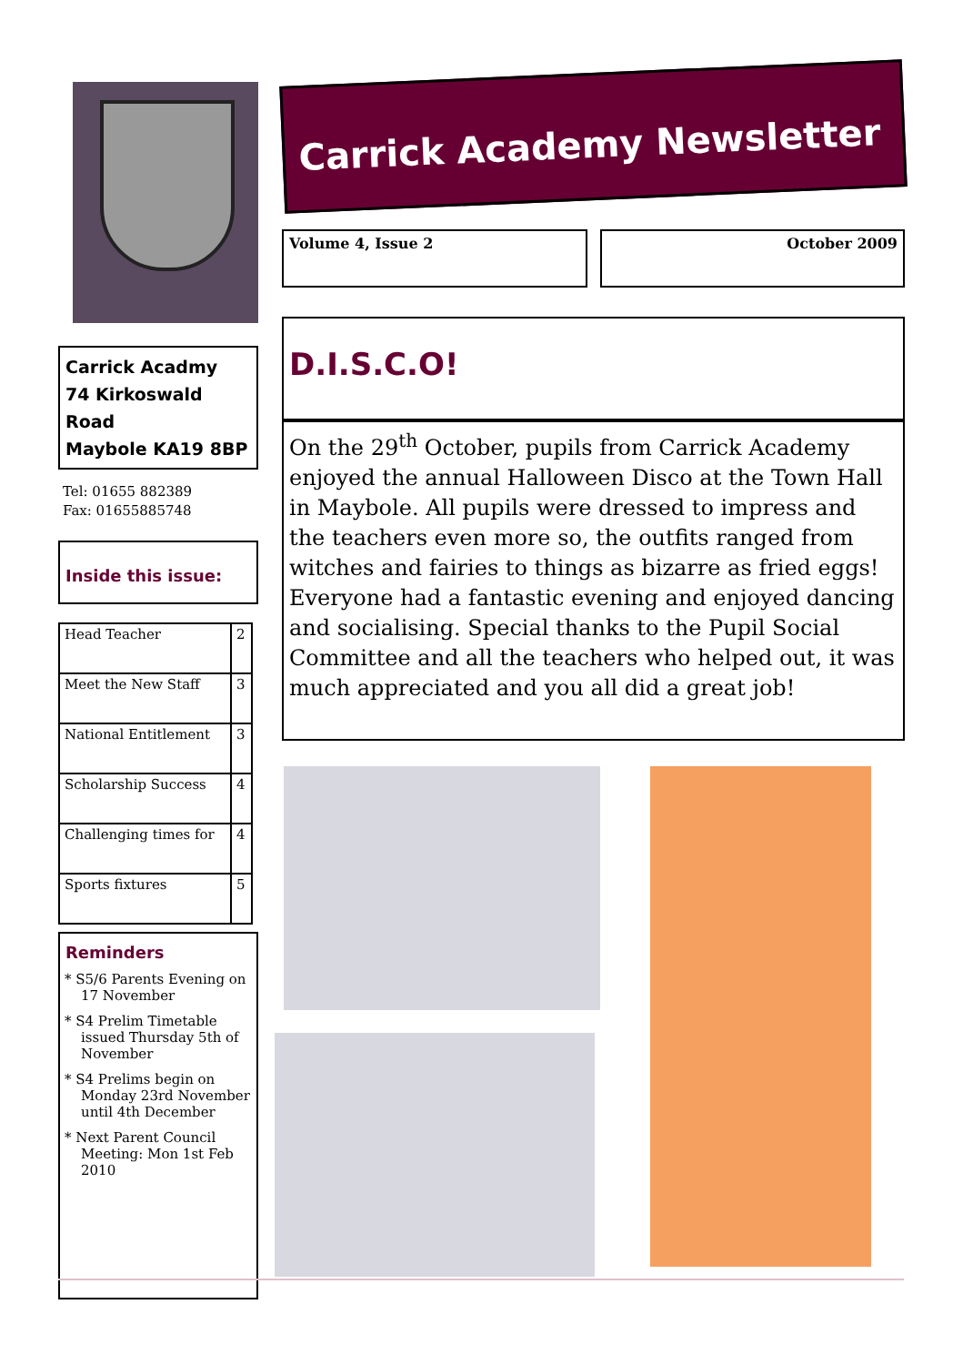Carrick Acadmy
74 Kirkoswald Road
Maybole KA19 8BP
Tel: 01655 882389
Fax: 01655885748
Inside this issue:
| Head Teacher | 2 |
| Meet the New Staff | 3 |
| National Entitlement | 3 |
| Scholarship Success | 4 |
| Challenging times for | 4 |
| Sports fixtures | 5 |
Reminders
* S5/6 Parents Evening on 17 November
* S4 Prelim Timetable issued Thursday 5th of November
* S4 Prelims begin on Monday 23rd November until 4th December
* Next Parent Council Meeting: Mon 1st Feb 2010
Carrick Academy Newsletter
Volume 4, Issue 2 October 2009
D.I.S.C.O!
On the 29<sup>th</sup> October, pupils from Carrick Academy enjoyed the annual Halloween Disco at the Town Hall in Maybole. All pupils were dressed to impress and the teachers even more so, the outfits ranged from witches and fairies to things as bizarre as fried eggs! Everyone had a fantastic evening and enjoyed dancing and socialising. Special thanks to the Pupil Social Committee and all the teachers who helped out, it was much appreciated and you all did a great job!